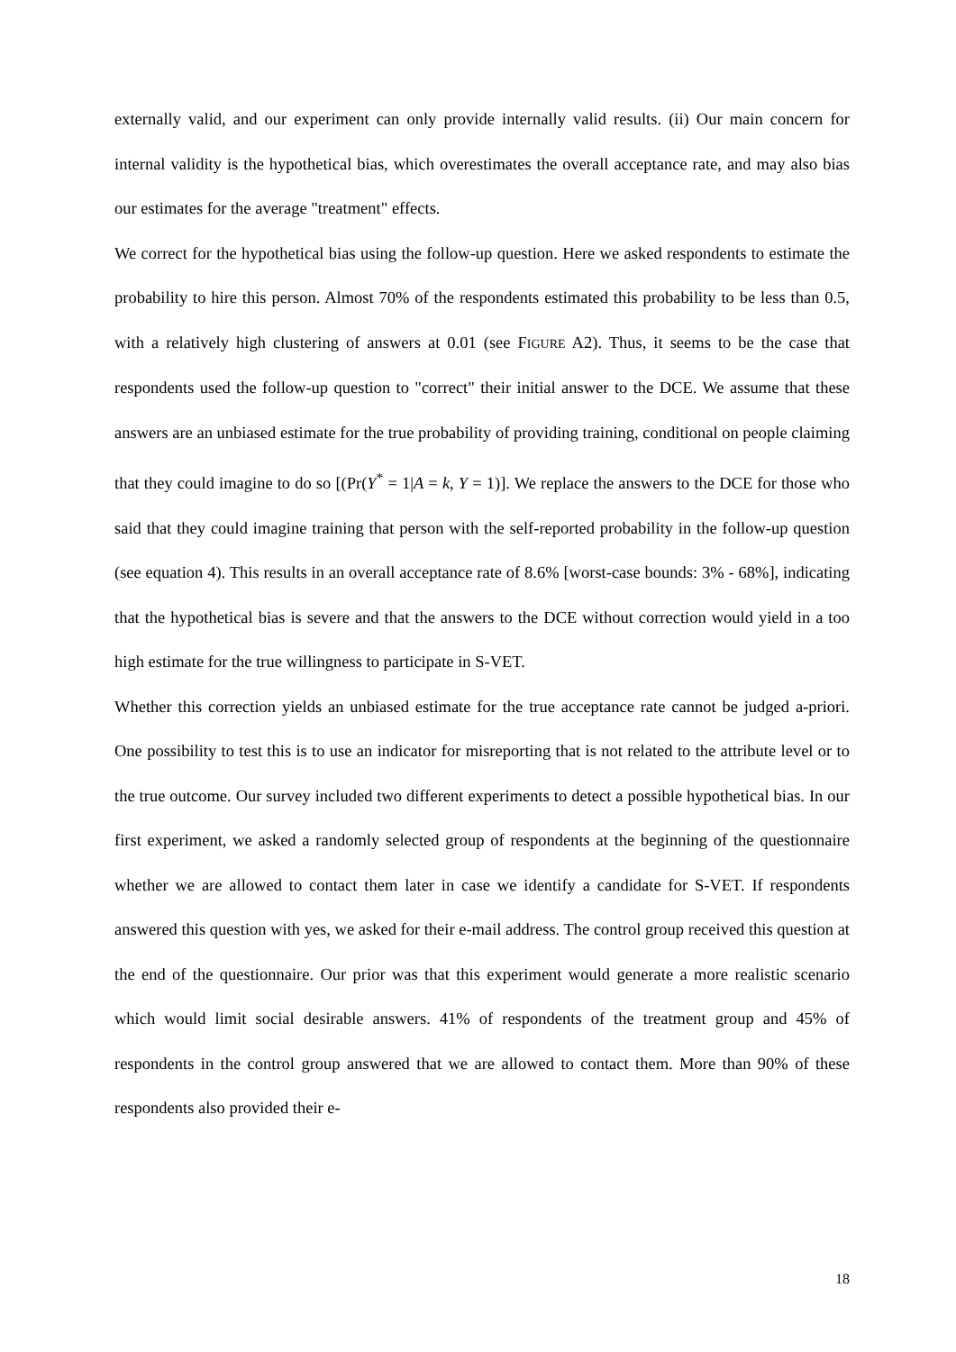externally valid, and our experiment can only provide internally valid results. (ii) Our main concern for internal validity is the hypothetical bias, which overestimates the overall acceptance rate, and may also bias our estimates for the average "treatment" effects.
We correct for the hypothetical bias using the follow-up question. Here we asked respondents to estimate the probability to hire this person. Almost 70% of the respondents estimated this probability to be less than 0.5, with a relatively high clustering of answers at 0.01 (see FIGURE A2). Thus, it seems to be the case that respondents used the follow-up question to "correct" their initial answer to the DCE. We assume that these answers are an unbiased estimate for the true probability of providing training, conditional on people claiming that they could imagine to do so [(Pr(Y<sup>*</sup> = 1|A = k, Y = 1)]. We replace the answers to the DCE for those who said that they could imagine training that person with the self-reported probability in the follow-up question (see equation 4). This results in an overall acceptance rate of 8.6% [worst-case bounds: 3% - 68%], indicating that the hypothetical bias is severe and that the answers to the DCE without correction would yield in a too high estimate for the true willingness to participate in S-VET.
Whether this correction yields an unbiased estimate for the true acceptance rate cannot be judged a-priori. One possibility to test this is to use an indicator for misreporting that is not related to the attribute level or to the true outcome. Our survey included two different experiments to detect a possible hypothetical bias. In our first experiment, we asked a randomly selected group of respondents at the beginning of the questionnaire whether we are allowed to contact them later in case we identify a candidate for S-VET. If respondents answered this question with yes, we asked for their e-mail address. The control group received this question at the end of the questionnaire. Our prior was that this experiment would generate a more realistic scenario which would limit social desirable answers. 41% of respondents of the treatment group and 45% of respondents in the control group answered that we are allowed to contact them. More than 90% of these respondents also provided their e-
18